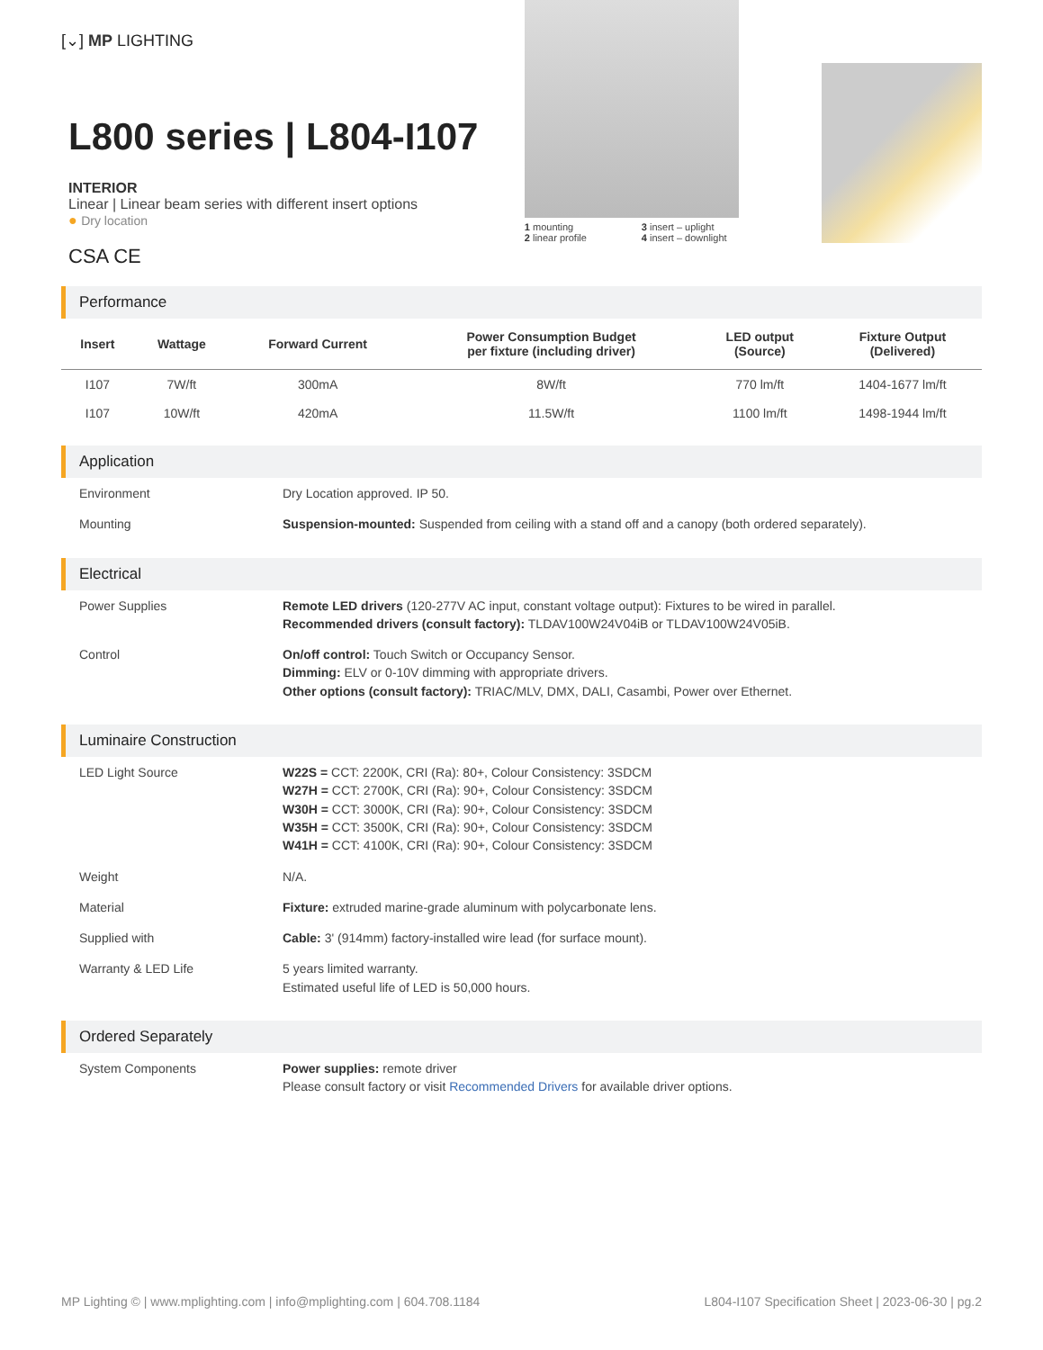[⌄] MP LIGHTING
L800 series | L804-I107
INTERIOR
Linear | Linear beam series with different insert options
● Dry location
CSA CE
1 mounting
3 insert – uplight
2 linear profile
4 insert – downlight
Performance
| Insert | Wattage | Forward Current | Power Consumption Budget per fixture (including driver) | LED output (Source) | Fixture Output (Delivered) |
| --- | --- | --- | --- | --- | --- |
| I107 | 7W/ft | 300mA | 8W/ft | 770 lm/ft | 1404-1677 lm/ft |
| I107 | 10W/ft | 420mA | 11.5W/ft | 1100 lm/ft | 1498-1944 lm/ft |
Application
| Environment | Dry Location approved. IP 50. |
| Mounting | Suspension-mounted: Suspended from ceiling with a stand off and a canopy (both ordered separately). |
Electrical
| Power Supplies | Remote LED drivers (120-277V AC input, constant voltage output): Fixtures to be wired in parallel. Recommended drivers (consult factory): TLDAV100W24V04iB or TLDAV100W24V05iB. |
| Control | On/off control: Touch Switch or Occupancy Sensor. Dimming: ELV or 0-10V dimming with appropriate drivers. Other options (consult factory): TRIAC/MLV, DMX, DALI, Casambi, Power over Ethernet. |
Luminaire Construction
| LED Light Source | W22S = CCT: 2200K, CRI (Ra): 80+, Colour Consistency: 3SDCM W27H = CCT: 2700K, CRI (Ra): 90+, Colour Consistency: 3SDCM W30H = CCT: 3000K, CRI (Ra): 90+, Colour Consistency: 3SDCM W35H = CCT: 3500K, CRI (Ra): 90+, Colour Consistency: 3SDCM W41H = CCT: 4100K, CRI (Ra): 90+, Colour Consistency: 3SDCM |
| Weight | N/A. |
| Material | Fixture: extruded marine-grade aluminum with polycarbonate lens. |
| Supplied with | Cable: 3' (914mm) factory-installed wire lead (for surface mount). |
| Warranty & LED Life | 5 years limited warranty. Estimated useful life of LED is 50,000 hours. |
Ordered Separately
| System Components | Power supplies: remote driver Please consult factory or visit Recommended Drivers for available driver options. |
MP Lighting © | www.mplighting.com | info@mplighting.com | 604.708.1184 L804-I107 Specification Sheet | 2023-06-30 | pg.2